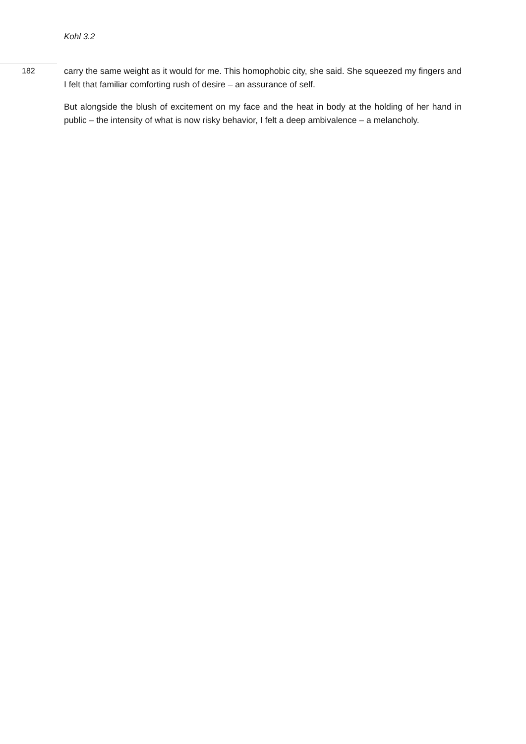Kohl 3.2
182
carry the same weight as it would for me. This homophobic city, she said. She squeezed my fingers and I felt that familiar comforting rush of desire – an assurance of self.
But alongside the blush of excitement on my face and the heat in body at the holding of her hand in public – the intensity of what is now risky behavior, I felt a deep ambivalence – a melancholy.